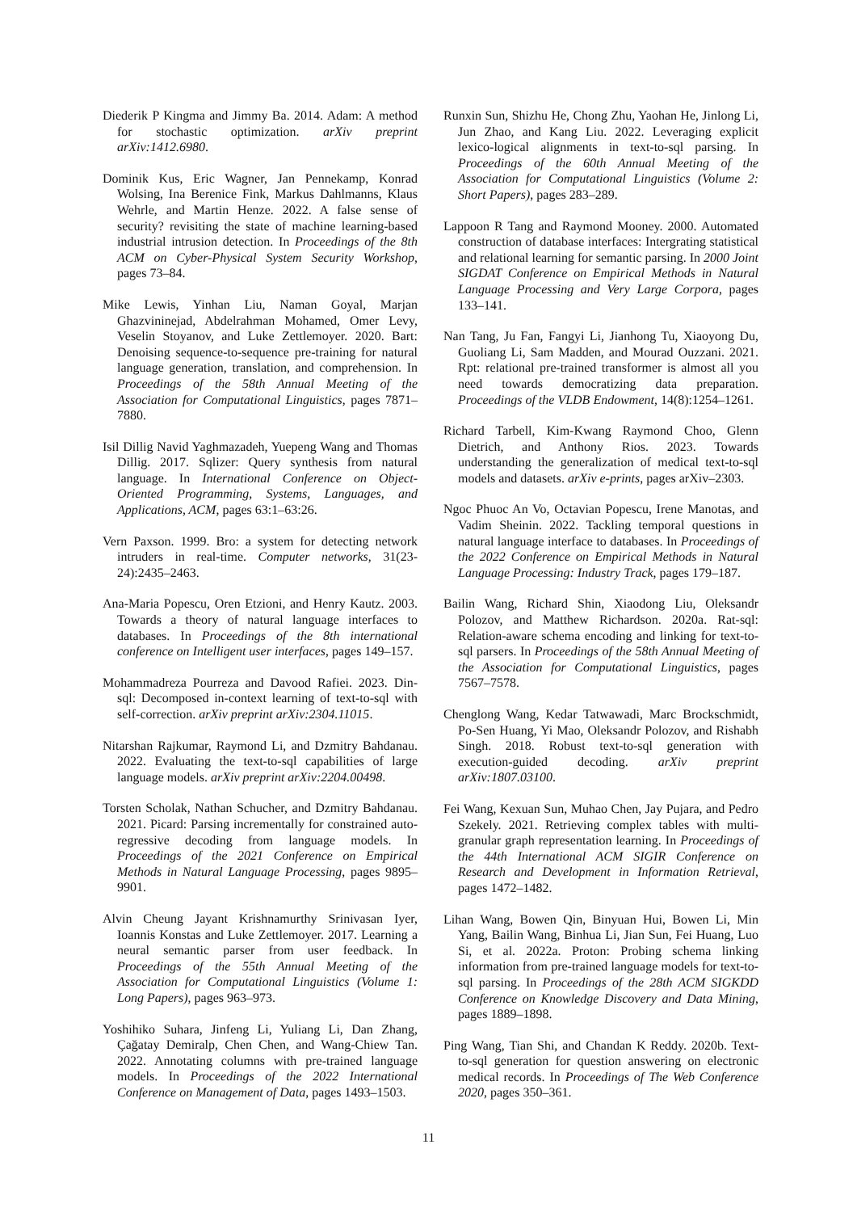Diederik P Kingma and Jimmy Ba. 2014. Adam: A method for stochastic optimization. arXiv preprint arXiv:1412.6980.
Dominik Kus, Eric Wagner, Jan Pennekamp, Konrad Wolsing, Ina Berenice Fink, Markus Dahlmanns, Klaus Wehrle, and Martin Henze. 2022. A false sense of security? revisiting the state of machine learning-based industrial intrusion detection. In Proceedings of the 8th ACM on Cyber-Physical System Security Workshop, pages 73–84.
Mike Lewis, Yinhan Liu, Naman Goyal, Marjan Ghazvininejad, Abdelrahman Mohamed, Omer Levy, Veselin Stoyanov, and Luke Zettlemoyer. 2020. Bart: Denoising sequence-to-sequence pre-training for natural language generation, translation, and comprehension. In Proceedings of the 58th Annual Meeting of the Association for Computational Linguistics, pages 7871–7880.
Isil Dillig Navid Yaghmazadeh, Yuepeng Wang and Thomas Dillig. 2017. Sqlizer: Query synthesis from natural language. In International Conference on Object-Oriented Programming, Systems, Languages, and Applications, ACM, pages 63:1–63:26.
Vern Paxson. 1999. Bro: a system for detecting network intruders in real-time. Computer networks, 31(23-24):2435–2463.
Ana-Maria Popescu, Oren Etzioni, and Henry Kautz. 2003. Towards a theory of natural language interfaces to databases. In Proceedings of the 8th international conference on Intelligent user interfaces, pages 149–157.
Mohammadreza Pourreza and Davood Rafiei. 2023. Din-sql: Decomposed in-context learning of text-to-sql with self-correction. arXiv preprint arXiv:2304.11015.
Nitarshan Rajkumar, Raymond Li, and Dzmitry Bahdanau. 2022. Evaluating the text-to-sql capabilities of large language models. arXiv preprint arXiv:2204.00498.
Torsten Scholak, Nathan Schucher, and Dzmitry Bahdanau. 2021. Picard: Parsing incrementally for constrained auto-regressive decoding from language models. In Proceedings of the 2021 Conference on Empirical Methods in Natural Language Processing, pages 9895–9901.
Alvin Cheung Jayant Krishnamurthy Srinivasan Iyer, Ioannis Konstas and Luke Zettlemoyer. 2017. Learning a neural semantic parser from user feedback. In Proceedings of the 55th Annual Meeting of the Association for Computational Linguistics (Volume 1: Long Papers), pages 963–973.
Yoshihiko Suhara, Jinfeng Li, Yuliang Li, Dan Zhang, Çağatay Demiralp, Chen Chen, and Wang-Chiew Tan. 2022. Annotating columns with pre-trained language models. In Proceedings of the 2022 International Conference on Management of Data, pages 1493–1503.
Runxin Sun, Shizhu He, Chong Zhu, Yaohan He, Jinlong Li, Jun Zhao, and Kang Liu. 2022. Leveraging explicit lexico-logical alignments in text-to-sql parsing. In Proceedings of the 60th Annual Meeting of the Association for Computational Linguistics (Volume 2: Short Papers), pages 283–289.
Lappoon R Tang and Raymond Mooney. 2000. Automated construction of database interfaces: Intergrating statistical and relational learning for semantic parsing. In 2000 Joint SIGDAT Conference on Empirical Methods in Natural Language Processing and Very Large Corpora, pages 133–141.
Nan Tang, Ju Fan, Fangyi Li, Jianhong Tu, Xiaoyong Du, Guoliang Li, Sam Madden, and Mourad Ouzzani. 2021. Rpt: relational pre-trained transformer is almost all you need towards democratizing data preparation. Proceedings of the VLDB Endowment, 14(8):1254–1261.
Richard Tarbell, Kim-Kwang Raymond Choo, Glenn Dietrich, and Anthony Rios. 2023. Towards understanding the generalization of medical text-to-sql models and datasets. arXiv e-prints, pages arXiv–2303.
Ngoc Phuoc An Vo, Octavian Popescu, Irene Manotas, and Vadim Sheinin. 2022. Tackling temporal questions in natural language interface to databases. In Proceedings of the 2022 Conference on Empirical Methods in Natural Language Processing: Industry Track, pages 179–187.
Bailin Wang, Richard Shin, Xiaodong Liu, Oleksandr Polozov, and Matthew Richardson. 2020a. Rat-sql: Relation-aware schema encoding and linking for text-to-sql parsers. In Proceedings of the 58th Annual Meeting of the Association for Computational Linguistics, pages 7567–7578.
Chenglong Wang, Kedar Tatwawadi, Marc Brockschmidt, Po-Sen Huang, Yi Mao, Oleksandr Polozov, and Rishabh Singh. 2018. Robust text-to-sql generation with execution-guided decoding. arXiv preprint arXiv:1807.03100.
Fei Wang, Kexuan Sun, Muhao Chen, Jay Pujara, and Pedro Szekely. 2021. Retrieving complex tables with multi-granular graph representation learning. In Proceedings of the 44th International ACM SIGIR Conference on Research and Development in Information Retrieval, pages 1472–1482.
Lihan Wang, Bowen Qin, Binyuan Hui, Bowen Li, Min Yang, Bailin Wang, Binhua Li, Jian Sun, Fei Huang, Luo Si, et al. 2022a. Proton: Probing schema linking information from pre-trained language models for text-to-sql parsing. In Proceedings of the 28th ACM SIGKDD Conference on Knowledge Discovery and Data Mining, pages 1889–1898.
Ping Wang, Tian Shi, and Chandan K Reddy. 2020b. Text-to-sql generation for question answering on electronic medical records. In Proceedings of The Web Conference 2020, pages 350–361.
11